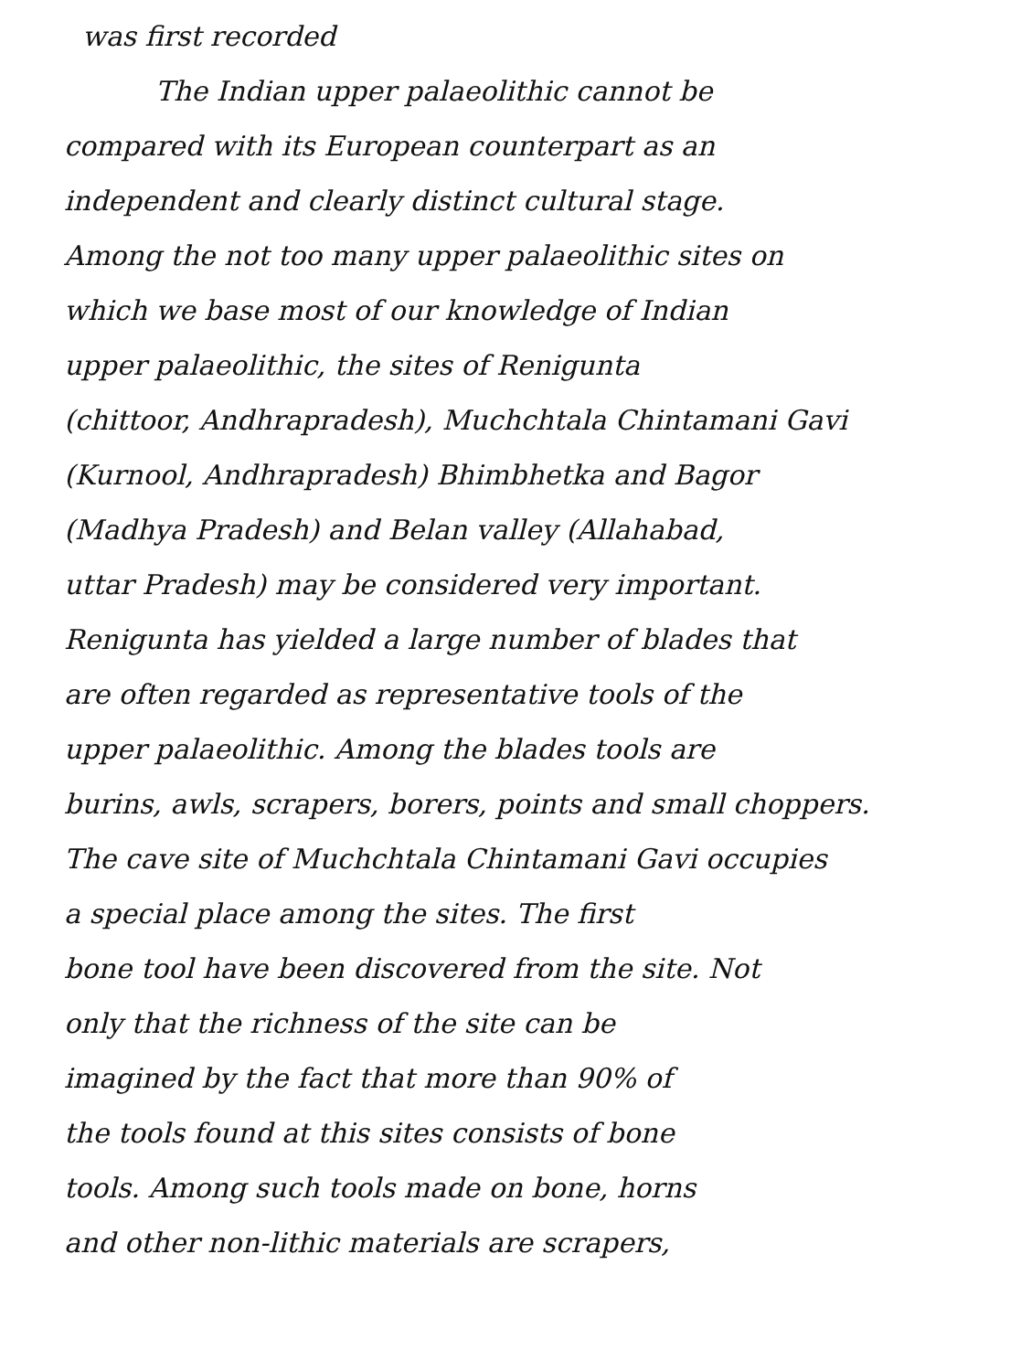was first recorded
The Indian upper palaeolithic cannot be
compared with its European counterpart as an
independent and clearly distinct cultural stage.
Among the not too many upper palaeolithic sites on
which we base most of our knowledge of Indian
upper palaeolithic, the sites of Renigunta
(chittoor, Andhrapradesh), Muchchtala Chintamani Gavi
(Kurnool, Andhrapradesh) Bhimbhetka and Bagor
(Madhya Pradesh) and Belan valley (Allahabad,
uttar Pradesh) may be considered very important.
Renigunta has yielded a large number of blades that
are often regarded as representative tools of the
upper palaeolithic. Among the blades tools are
burins, awls, scrapers, borers, points and small choppers.
The cave site of Muchchtala Chintamani Gavi occupies
a special place among the sites. The first
bone tool have been discovered from the site. Not
only that the richness of the site can be
imagined by the fact that more than 90% of
the tools found at this sites consists of bone
tools. Among such tools made on bone, horns
and other non-lithic materials are scrapers,